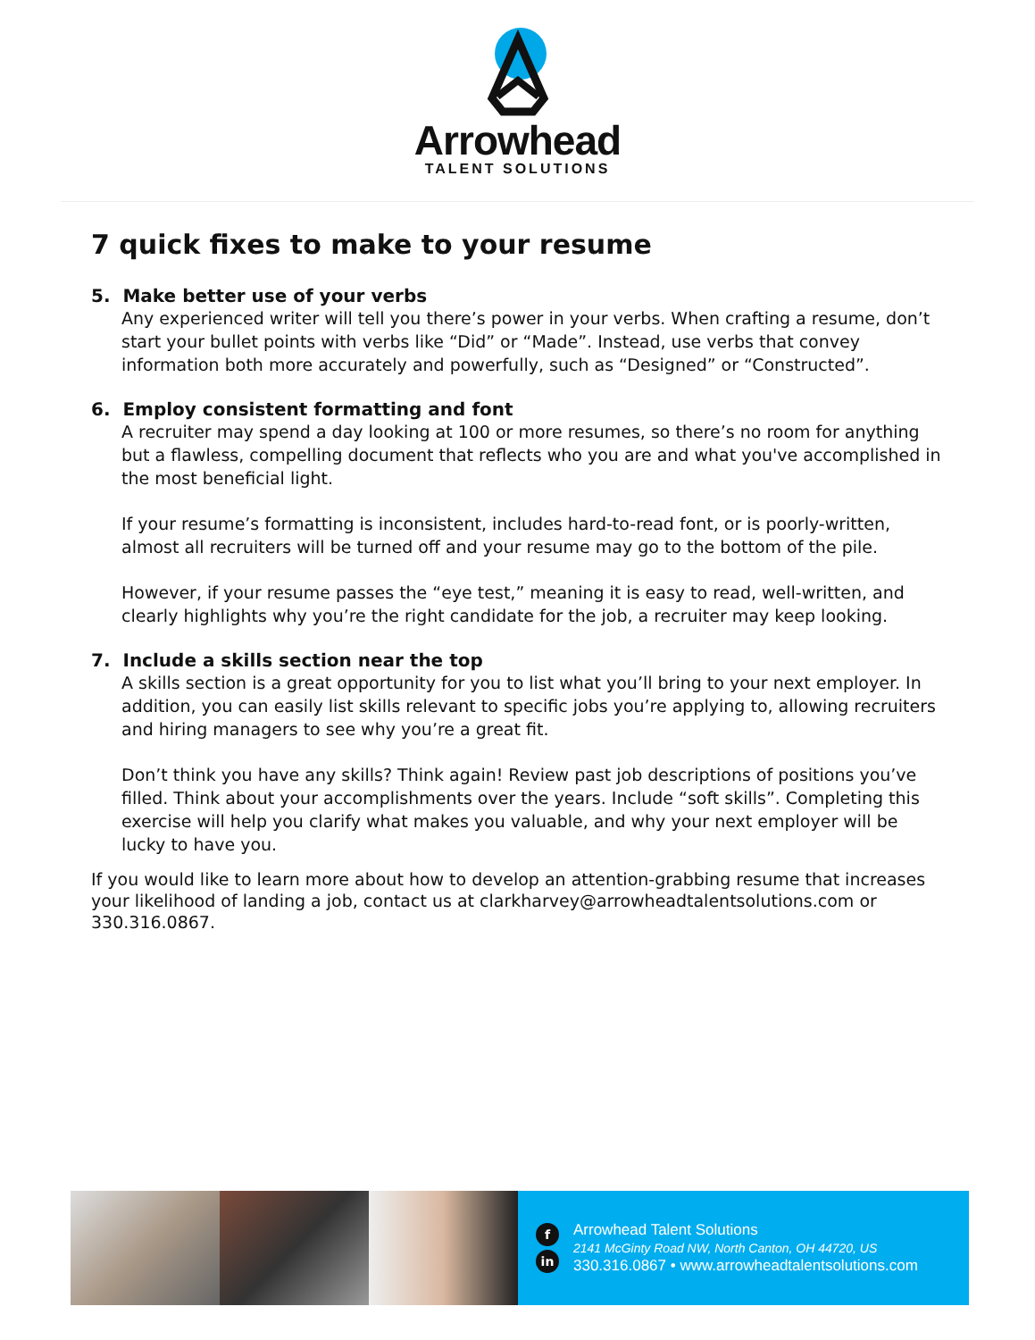Arrowhead
TALENT SOLUTIONS
7 quick fixes to make to your resume
5. Make better use of your verbs
Any experienced writer will tell you there’s power in your verbs. When crafting a resume, don’t start your bullet points with verbs like “Did” or “Made”. Instead, use verbs that convey information both more accurately and powerfully, such as “Designed” or “Constructed”.
6. Employ consistent formatting and font
A recruiter may spend a day looking at 100 or more resumes, so there’s no room for anything but a flawless, compelling document that reflects who you are and what you've accomplished in the most beneficial light.
If your resume’s formatting is inconsistent, includes hard-to-read font, or is poorly-written, almost all recruiters will be turned off and your resume may go to the bottom of the pile.
However, if your resume passes the “eye test,” meaning it is easy to read, well-written, and clearly highlights why you’re the right candidate for the job, a recruiter may keep looking.
7. Include a skills section near the top
A skills section is a great opportunity for you to list what you’ll bring to your next employer. In addition, you can easily list skills relevant to specific jobs you’re applying to, allowing recruiters and hiring managers to see why you’re a great fit.
Don’t think you have any skills? Think again! Review past job descriptions of positions you’ve filled. Think about your accomplishments over the years. Include “soft skills”. Completing this exercise will help you clarify what makes you valuable, and why your next employer will be lucky to have you.
If you would like to learn more about how to develop an attention-grabbing resume that increases your likelihood of landing a job, contact us at clarkharvey@arrowheadtalentsolutions.com or 330.316.0867.
f
in
Arrowhead Talent Solutions
2141 McGinty Road NW, North Canton, OH 44720, US
330.316.0867 • www.arrowheadtalentsolutions.com